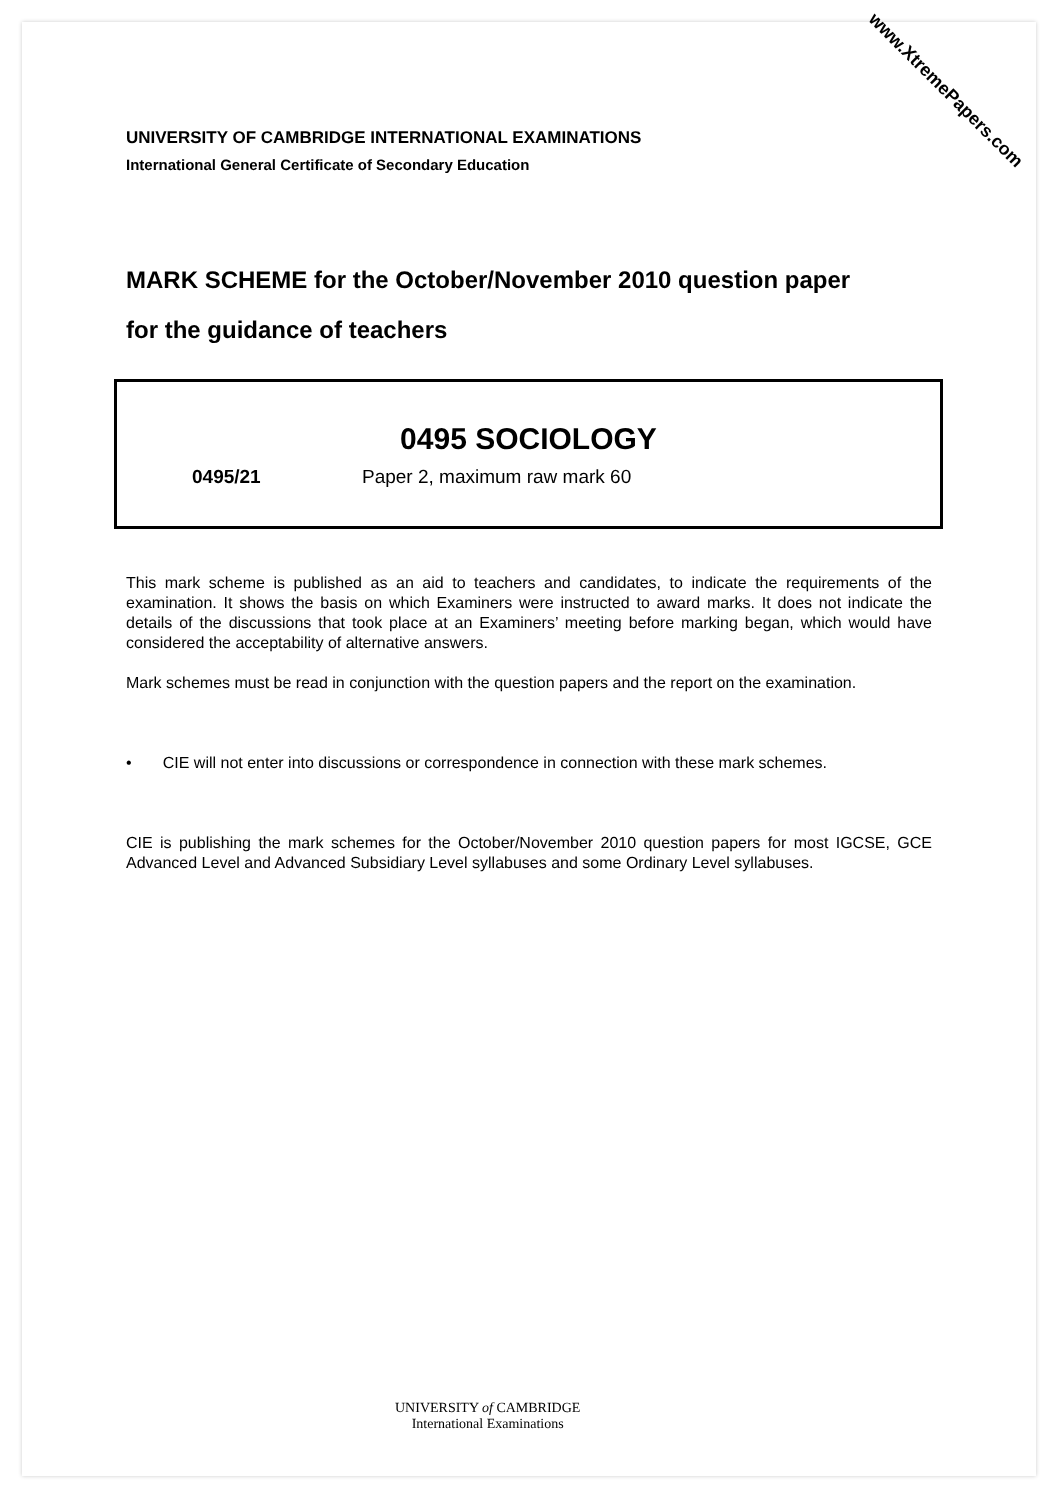www.XtremePapers.com
UNIVERSITY OF CAMBRIDGE INTERNATIONAL EXAMINATIONS
International General Certificate of Secondary Education
MARK SCHEME for the October/November 2010 question paper
for the guidance of teachers
0495 SOCIOLOGY
0495/21 Paper 2, maximum raw mark 60
This mark scheme is published as an aid to teachers and candidates, to indicate the requirements of the examination. It shows the basis on which Examiners were instructed to award marks. It does not indicate the details of the discussions that took place at an Examiners’ meeting before marking began, which would have considered the acceptability of alternative answers.
Mark schemes must be read in conjunction with the question papers and the report on the examination.
• CIE will not enter into discussions or correspondence in connection with these mark schemes.
CIE is publishing the mark schemes for the October/November 2010 question papers for most IGCSE, GCE Advanced Level and Advanced Subsidiary Level syllabuses and some Ordinary Level syllabuses.
UNIVERSITY of CAMBRIDGE
International Examinations